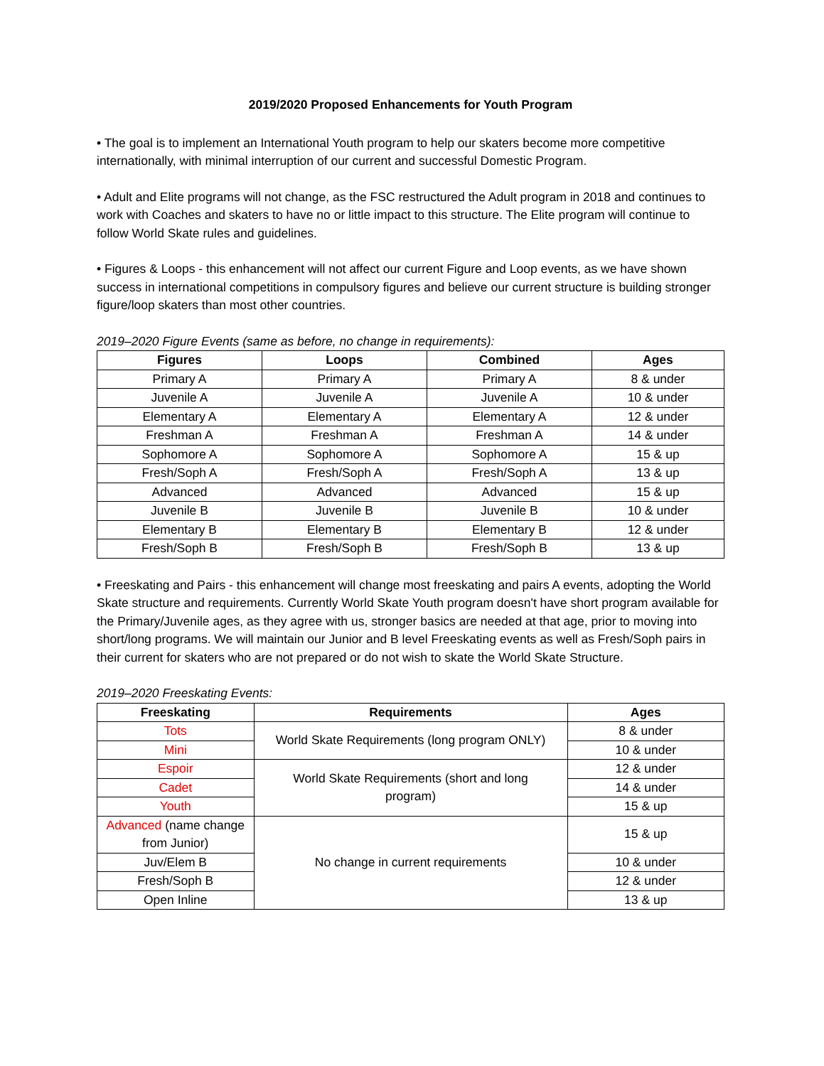2019/2020 Proposed Enhancements for Youth Program
• The goal is to implement an International Youth program to help our skaters become more competitive internationally, with minimal interruption of our current and successful Domestic Program.
• Adult and Elite programs will not change, as the FSC restructured the Adult program in 2018 and continues to work with Coaches and skaters to have no or little impact to this structure. The Elite program will continue to follow World Skate rules and guidelines.
• Figures & Loops - this enhancement will not affect our current Figure and Loop events, as we have shown success in international competitions in compulsory figures and believe our current structure is building stronger figure/loop skaters than most other countries.
2019–2020 Figure Events (same as before, no change in requirements):
| Figures | Loops | Combined | Ages |
| --- | --- | --- | --- |
| Primary A | Primary A | Primary A | 8 & under |
| Juvenile A | Juvenile A | Juvenile A | 10 & under |
| Elementary A | Elementary A | Elementary A | 12 & under |
| Freshman A | Freshman A | Freshman A | 14 & under |
| Sophomore A | Sophomore A | Sophomore A | 15 & up |
| Fresh/Soph A | Fresh/Soph A | Fresh/Soph A | 13 & up |
| Advanced | Advanced | Advanced | 15 & up |
| Juvenile B | Juvenile B | Juvenile B | 10 & under |
| Elementary B | Elementary B | Elementary B | 12 & under |
| Fresh/Soph B | Fresh/Soph B | Fresh/Soph B | 13 & up |
• Freeskating and Pairs - this enhancement will change most freeskating and pairs A events, adopting the World Skate structure and requirements. Currently World Skate Youth program doesn't have short program available for the Primary/Juvenile ages, as they agree with us, stronger basics are needed at that age, prior to moving into short/long programs. We will maintain our Junior and B level Freeskating events as well as Fresh/Soph pairs in their current for skaters who are not prepared or do not wish to skate the World Skate Structure.
2019–2020 Freeskating Events:
| Freeskating | Requirements | Ages |
| --- | --- | --- |
| Tots | World Skate Requirements (long program ONLY) | 8 & under |
| Mini | | 10 & under |
| Espoir | World Skate Requirements (short and long program) | 12 & under |
| Cadet | | 14 & under |
| Youth | | 15 & up |
| Advanced (name change from Junior) | No change in current requirements | 15 & up |
| Juv/Elem B | | 10 & under |
| Fresh/Soph B | | 12 & under |
| Open Inline | | 13 & up |